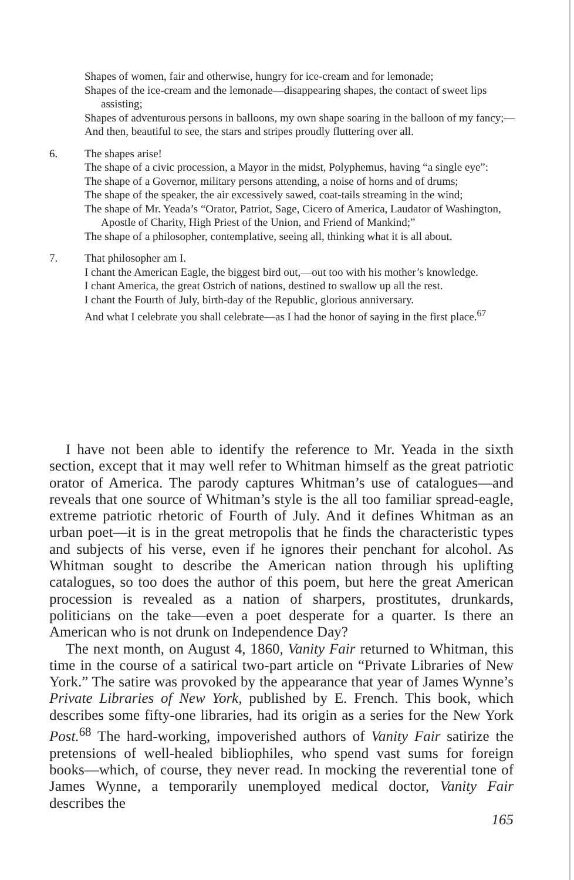Shapes of women, fair and otherwise, hungry for ice-cream and for lemonade;
Shapes of the ice-cream and the lemonade—disappearing shapes, the contact of sweet lips assisting;
Shapes of adventurous persons in balloons, my own shape soaring in the balloon of my fancy;—
And then, beautiful to see, the stars and stripes proudly fluttering over all.
6. The shapes arise!
The shape of a civic procession, a Mayor in the midst, Polyphemus, having “a single eye”:
The shape of a Governor, military persons attending, a noise of horns and of drums;
The shape of the speaker, the air excessively sawed, coat-tails streaming in the wind;
The shape of Mr. Yeada’s “Orator, Patriot, Sage, Cicero of America, Laudator of Washington, Apostle of Charity, High Priest of the Union, and Friend of Mankind;”
The shape of a philosopher, contemplative, seeing all, thinking what it is all about.
7. That philosopher am I.
I chant the American Eagle, the biggest bird out,—out too with his mother’s knowledge.
I chant America, the great Ostrich of nations, destined to swallow up all the rest.
I chant the Fourth of July, birth-day of the Republic, glorious anniversary.
And what I celebrate you shall celebrate—as I had the honor of saying in the first place.<sup>67</sup>
I have not been able to identify the reference to Mr. Yeada in the sixth section, except that it may well refer to Whitman himself as the great patriotic orator of America. The parody captures Whitman’s use of catalogues—and reveals that one source of Whitman’s style is the all too familiar spread-eagle, extreme patriotic rhetoric of Fourth of July. And it defines Whitman as an urban poet—it is in the great metropolis that he finds the characteristic types and subjects of his verse, even if he ignores their penchant for alcohol. As Whitman sought to describe the American nation through his uplifting catalogues, so too does the author of this poem, but here the great American procession is revealed as a nation of sharpers, prostitutes, drunkards, politicians on the take—even a poet desperate for a quarter. Is there an American who is not drunk on Independence Day?
The next month, on August 4, 1860, Vanity Fair returned to Whitman, this time in the course of a satirical two-part article on “Private Libraries of New York.” The satire was provoked by the appearance that year of James Wynne’s Private Libraries of New York, published by E. French. This book, which describes some fifty-one libraries, had its origin as a series for the New York Post.<sup>68</sup> The hard-working, impoverished authors of Vanity Fair satirize the pretensions of well-healed bibliophiles, who spend vast sums for foreign books—which, of course, they never read. In mocking the reverential tone of James Wynne, a temporarily unemployed medical doctor, Vanity Fair describes the
165